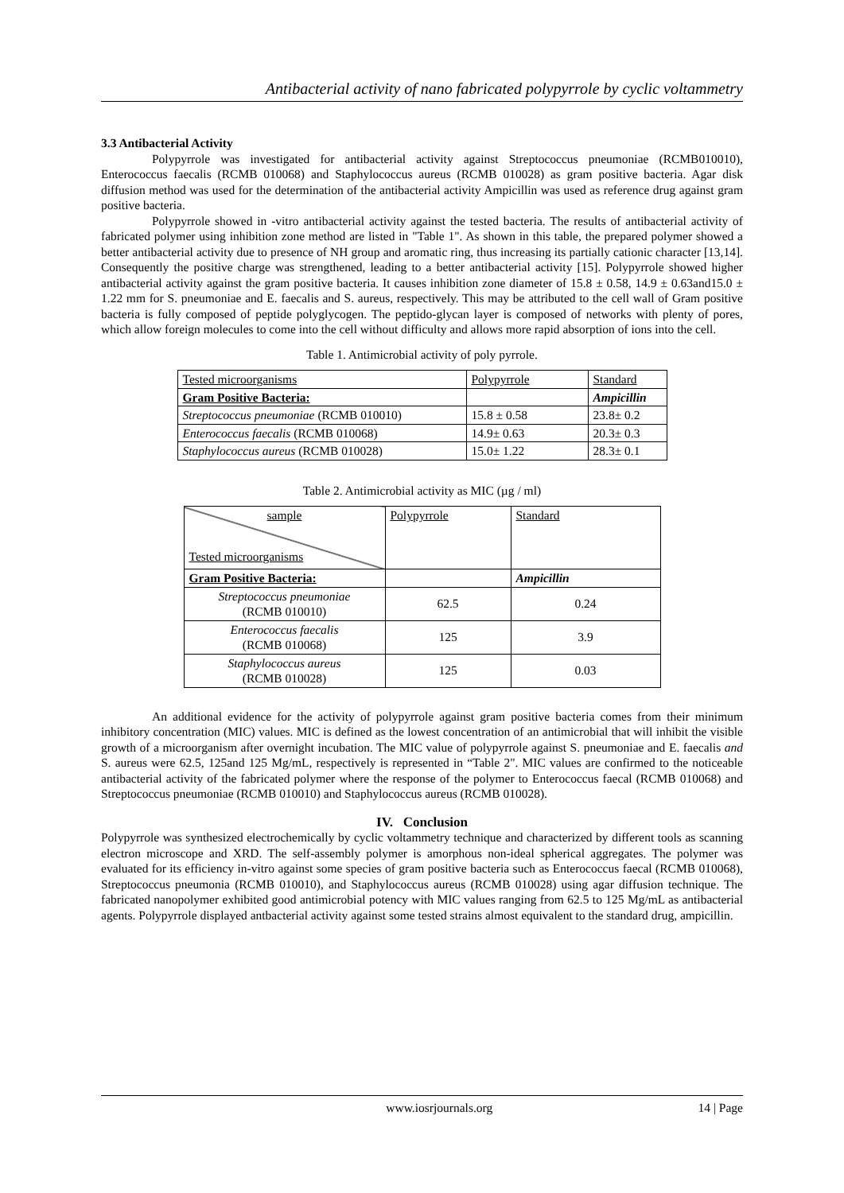Antibacterial activity of nano fabricated polypyrrole by cyclic voltammetry
3.3 Antibacterial Activity
Polypyrrole was investigated for antibacterial activity against Streptococcus pneumoniae (RCMB010010), Enterococcus faecalis (RCMB 010068) and Staphylococcus aureus (RCMB 010028) as gram positive bacteria. Agar disk diffusion method was used for the determination of the antibacterial activity Ampicillin was used as reference drug against gram positive bacteria.
Polypyrrole showed in -vitro antibacterial activity against the tested bacteria. The results of antibacterial activity of fabricated polymer using inhibition zone method are listed in "Table 1". As shown in this table, the prepared polymer showed a better antibacterial activity due to presence of NH group and aromatic ring, thus increasing its partially cationic character [13,14]. Consequently the positive charge was strengthened, leading to a better antibacterial activity [15]. Polypyrrole showed higher antibacterial activity against the gram positive bacteria. It causes inhibition zone diameter of 15.8 ± 0.58, 14.9 ± 0.63and15.0 ± 1.22 mm for S. pneumoniae and E. faecalis and S. aureus, respectively. This may be attributed to the cell wall of Gram positive bacteria is fully composed of peptide polyglycogen. The peptido-glycan layer is composed of networks with plenty of pores, which allow foreign molecules to come into the cell without difficulty and allows more rapid absorption of ions into the cell.
Table 1. Antimicrobial activity of poly pyrrole.
| Tested microorganisms | Polypyrrole | Standard |
| Gram Positive Bacteria: | | Ampicillin |
| Streptococcus pneumoniae (RCMB 010010) | 15.8 ± 0.58 | 23.8± 0.2 |
| Enterococcus faecalis (RCMB 010068) | 14.9± 0.63 | 20.3± 0.3 |
| Staphylococcus aureus (RCMB 010028) | 15.0± 1.22 | 28.3± 0.1 |
Table 2. Antimicrobial activity as MIC (µg / ml)
| sample Tested microorganisms | Polypyrrole | Standard |
| Gram Positive Bacteria: | | Ampicillin |
| Streptococcus pneumoniae (RCMB 010010) | 62.5 | 0.24 |
| Enterococcus faecalis (RCMB 010068) | 125 | 3.9 |
| Staphylococcus aureus (RCMB 010028) | 125 | 0.03 |
An additional evidence for the activity of polypyrrole against gram positive bacteria comes from their minimum inhibitory concentration (MIC) values. MIC is defined as the lowest concentration of an antimicrobial that will inhibit the visible growth of a microorganism after overnight incubation. The MIC value of polypyrrole against S. pneumoniae and E. faecalis and S. aureus were 62.5, 125and 125 Mg/mL, respectively is represented in “Table 2". MIC values are confirmed to the noticeable antibacterial activity of the fabricated polymer where the response of the polymer to Enterococcus faecal (RCMB 010068) and Streptococcus pneumoniae (RCMB 010010) and Staphylococcus aureus (RCMB 010028).
IV. Conclusion
Polypyrrole was synthesized electrochemically by cyclic voltammetry technique and characterized by different tools as scanning electron microscope and XRD. The self-assembly polymer is amorphous non-ideal spherical aggregates. The polymer was evaluated for its efficiency in-vitro against some species of gram positive bacteria such as Enterococcus faecal (RCMB 010068), Streptococcus pneumonia (RCMB 010010), and Staphylococcus aureus (RCMB 010028) using agar diffusion technique. The fabricated nanopolymer exhibited good antimicrobial potency with MIC values ranging from 62.5 to 125 Mg/mL as antibacterial agents. Polypyrrole displayed antbacterial activity against some tested strains almost equivalent to the standard drug, ampicillin.
www.iosrjournals.org 14 | Page